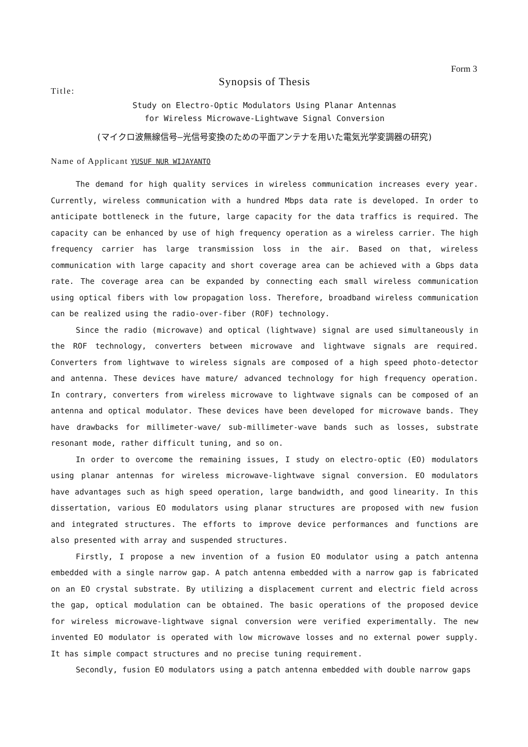Form 3
Synopsis of Thesis
Title:
Study on Electro-Optic Modulators Using Planar Antennas
for Wireless Microwave-Lightwave Signal Conversion
(マイクロ波無線信号—光信号変換のための平面アンテナを用いた電気光学変調器の研究)
Name of Applicant YUSUF NUR WIJAYANTO
The demand for high quality services in wireless communication increases every year. Currently, wireless communication with a hundred Mbps data rate is developed. In order to anticipate bottleneck in the future, large capacity for the data traffics is required. The capacity can be enhanced by use of high frequency operation as a wireless carrier. The high frequency carrier has large transmission loss in the air. Based on that, wireless communication with large capacity and short coverage area can be achieved with a Gbps data rate. The coverage area can be expanded by connecting each small wireless communication using optical fibers with low propagation loss. Therefore, broadband wireless communication can be realized using the radio-over-fiber (ROF) technology.
Since the radio (microwave) and optical (lightwave) signal are used simultaneously in the ROF technology, converters between microwave and lightwave signals are required. Converters from lightwave to wireless signals are composed of a high speed photo-detector and antenna. These devices have mature/ advanced technology for high frequency operation. In contrary, converters from wireless microwave to lightwave signals can be composed of an antenna and optical modulator. These devices have been developed for microwave bands. They have drawbacks for millimeter-wave/ sub-millimeter-wave bands such as losses, substrate resonant mode, rather difficult tuning, and so on.
In order to overcome the remaining issues, I study on electro-optic (EO) modulators using planar antennas for wireless microwave-lightwave signal conversion. EO modulators have advantages such as high speed operation, large bandwidth, and good linearity. In this dissertation, various EO modulators using planar structures are proposed with new fusion and integrated structures. The efforts to improve device performances and functions are also presented with array and suspended structures.
Firstly, I propose a new invention of a fusion EO modulator using a patch antenna embedded with a single narrow gap. A patch antenna embedded with a narrow gap is fabricated on an EO crystal substrate. By utilizing a displacement current and electric field across the gap, optical modulation can be obtained. The basic operations of the proposed device for wireless microwave-lightwave signal conversion were verified experimentally. The new invented EO modulator is operated with low microwave losses and no external power supply. It has simple compact structures and no precise tuning requirement.
Secondly, fusion EO modulators using a patch antenna embedded with double narrow gaps